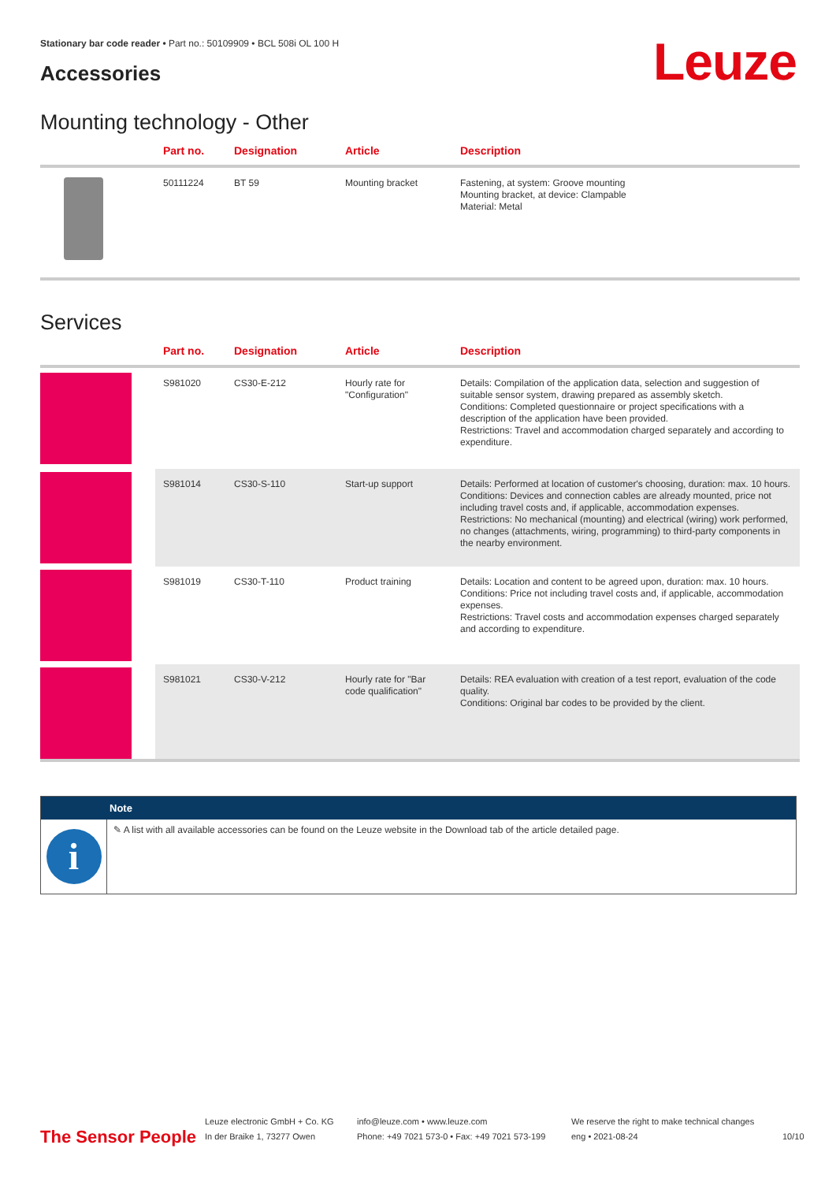Stationary bar code reader • Part no.: 50109909 • BCL 508i OL 100 H
Accessories Leuze
Mounting technology - Other
| | Part no. | Designation | Article | Description |
| --- | --- | --- | --- | --- |
| | 50111224 | BT 59 | Mounting bracket | Fastening, at system: Groove mounting Mounting bracket, at device: Clampable Material: Metal |
Services
| | Part no. | Designation | Article | Description |
| --- | --- | --- | --- | --- |
| | S981020 | CS30-E-212 | Hourly rate for "Configuration" | Details: Compilation of the application data, selection and suggestion of suitable sensor system, drawing prepared as assembly sketch. Conditions: Completed questionnaire or project specifications with a description of the application have been provided. Restrictions: Travel and accommodation charged separately and according to expenditure. |
| | S981014 | CS30-S-110 | Start-up support | Details: Performed at location of customer's choosing, duration: max. 10 hours. Conditions: Devices and connection cables are already mounted, price not including travel costs and, if applicable, accommodation expenses. Restrictions: No mechanical (mounting) and electrical (wiring) work performed, no changes (attachments, wiring, programming) to third-party components in the nearby environment. |
| | S981019 | CS30-T-110 | Product training | Details: Location and content to be agreed upon, duration: max. 10 hours. Conditions: Price not including travel costs and, if applicable, accommodation expenses. Restrictions: Travel costs and accommodation expenses charged separately and according to expenditure. |
| | S981021 | CS30-V-212 | Hourly rate for "Bar code qualification" | Details: REA evaluation with creation of a test report, evaluation of the code quality. Conditions: Original bar codes to be provided by the client. |
Note
i
✎ A list with all available accessories can be found on the Leuze website in the Download tab of the article detailed page.
The Sensor People
Leuze electronic GmbH + Co. KG
In der Braike 1, 73277 Owen
info@leuze.com • www.leuze.com
Phone: +49 7021 573-0 • Fax: +49 7021 573-199
We reserve the right to make technical changes
eng • 2021-08-24
10/10